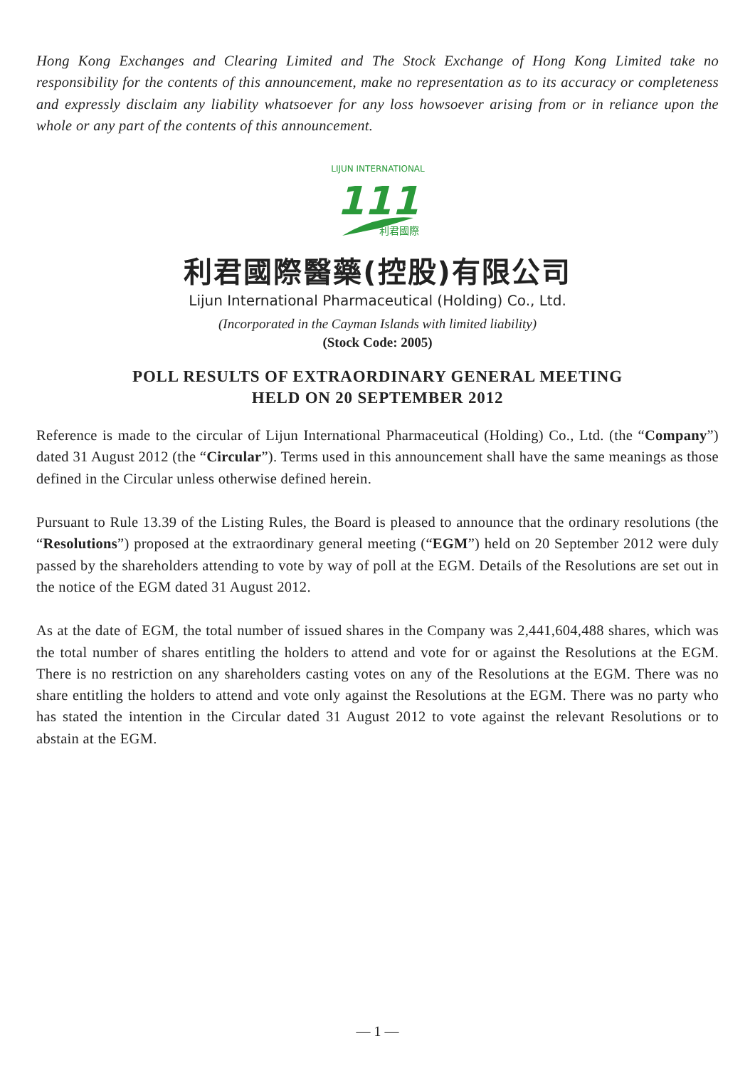Hong Kong Exchanges and Clearing Limited and The Stock Exchange of Hong Kong Limited take no responsibility for the contents of this announcement, make no representation as to its accuracy or completeness and expressly disclaim any liability whatsoever for any loss howsoever arising from or in reliance upon the whole or any part of the contents of this announcement.
LIJUN INTERNATIONAL
111
利君國際
利君國際醫藥(控股)有限公司
Lijun International Pharmaceutical (Holding) Co., Ltd.
(Incorporated in the Cayman Islands with limited liability)
(Stock Code: 2005)
POLL RESULTS OF EXTRAORDINARY GENERAL MEETING
HELD ON 20 SEPTEMBER 2012
Reference is made to the circular of Lijun International Pharmaceutical (Holding) Co., Ltd. (the “Company”) dated 31 August 2012 (the “Circular”). Terms used in this announcement shall have the same meanings as those defined in the Circular unless otherwise defined herein.
Pursuant to Rule 13.39 of the Listing Rules, the Board is pleased to announce that the ordinary resolutions (the “Resolutions”) proposed at the extraordinary general meeting (“EGM”) held on 20 September 2012 were duly passed by the shareholders attending to vote by way of poll at the EGM. Details of the Resolutions are set out in the notice of the EGM dated 31 August 2012.
As at the date of EGM, the total number of issued shares in the Company was 2,441,604,488 shares, which was the total number of shares entitling the holders to attend and vote for or against the Resolutions at the EGM. There is no restriction on any shareholders casting votes on any of the Resolutions at the EGM. There was no share entitling the holders to attend and vote only against the Resolutions at the EGM. There was no party who has stated the intention in the Circular dated 31 August 2012 to vote against the relevant Resolutions or to abstain at the EGM.
— 1 —